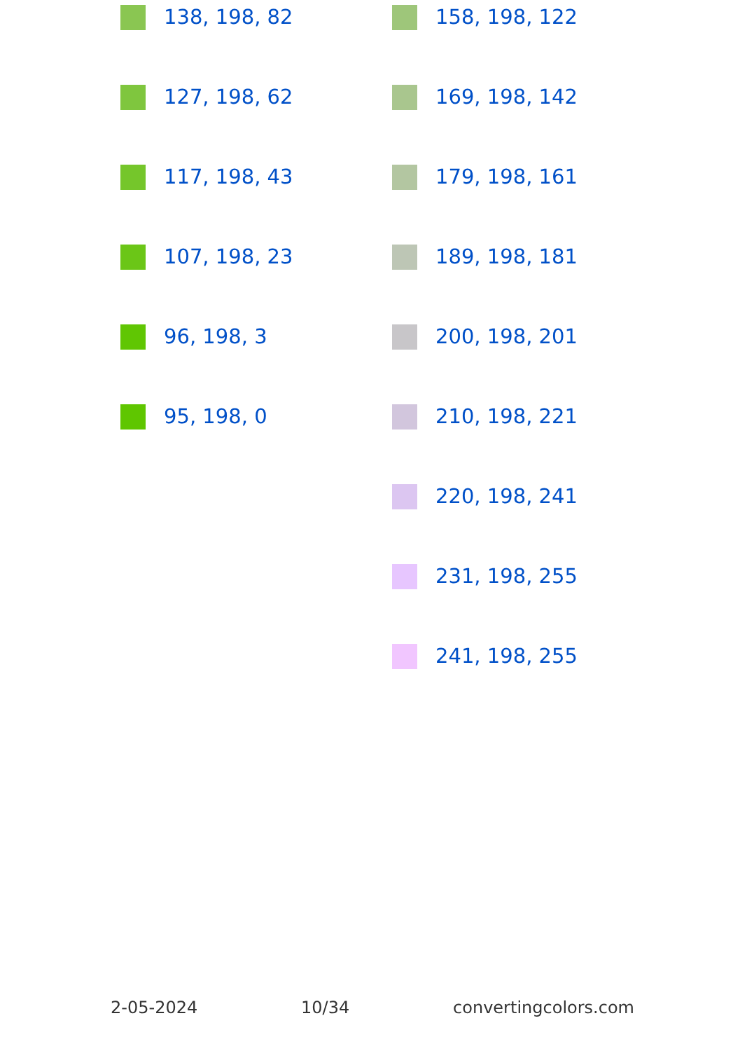138, 198, 82
127, 198, 62
117, 198, 43
107, 198, 23
96, 198, 3
95, 198, 0
158, 198, 122
169, 198, 142
179, 198, 161
189, 198, 181
200, 198, 201
210, 198, 221
220, 198, 241
231, 198, 255
241, 198, 255
2-05-2024 10/34 convertingcolors.com